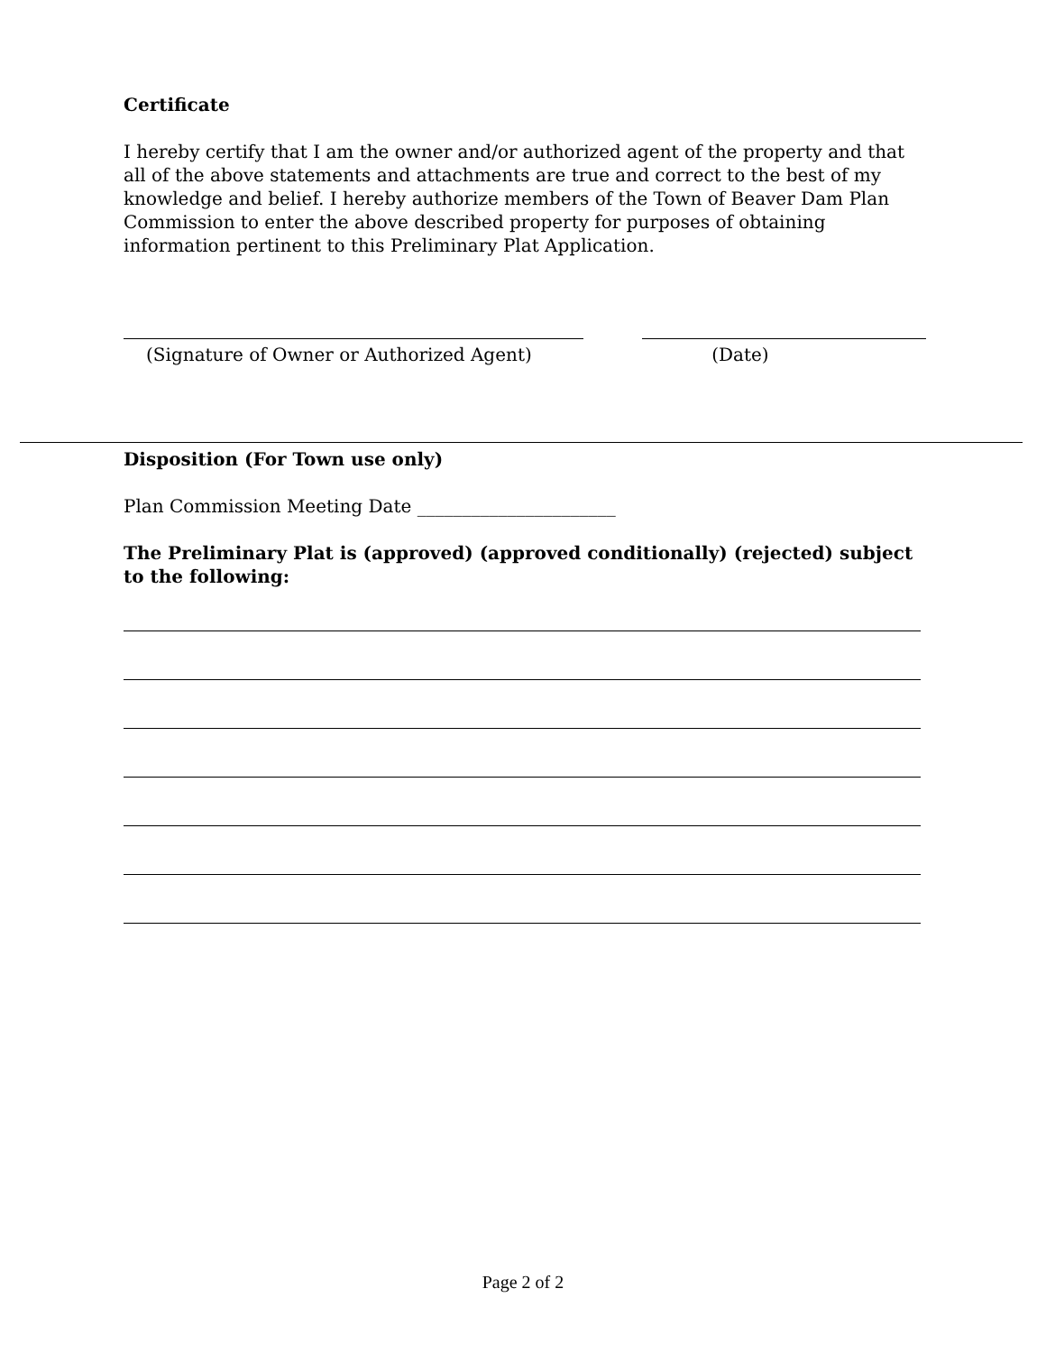Certificate
I hereby certify that I am the owner and/or authorized agent of the property and that all of the above statements and attachments are true and correct to the best of my knowledge and belief. I hereby authorize members of the Town of Beaver Dam Plan Commission to enter the above described property for purposes of obtaining information pertinent to this Preliminary Plat Application.
(Signature of Owner or Authorized Agent) (Date)
Disposition (For Town use only)
Plan Commission Meeting Date ______________________
The Preliminary Plat is (approved) (approved conditionally) (rejected) subject to the following:
Page 2 of 2